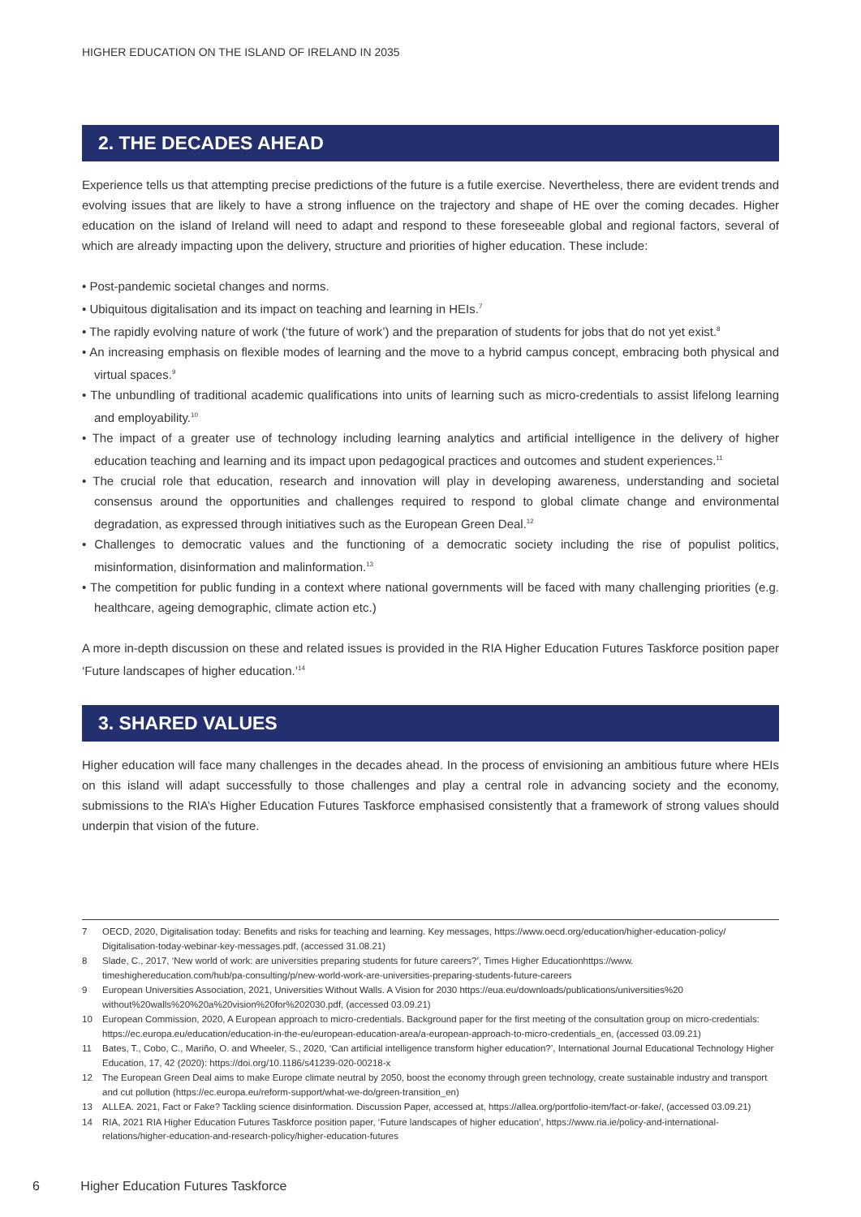HIGHER EDUCATION ON THE ISLAND OF IRELAND IN 2035
2. THE DECADES AHEAD
Experience tells us that attempting precise predictions of the future is a futile exercise. Nevertheless, there are evident trends and evolving issues that are likely to have a strong influence on the trajectory and shape of HE over the coming decades. Higher education on the island of Ireland will need to adapt and respond to these foreseeable global and regional factors, several of which are already impacting upon the delivery, structure and priorities of higher education. These include:
• Post-pandemic societal changes and norms.
• Ubiquitous digitalisation and its impact on teaching and learning in HEIs.<sup>7</sup>
• The rapidly evolving nature of work (‘the future of work’) and the preparation of students for jobs that do not yet exist.<sup>8</sup>
• An increasing emphasis on flexible modes of learning and the move to a hybrid campus concept, embracing both physical and virtual spaces.<sup>9</sup>
• The unbundling of traditional academic qualifications into units of learning such as micro-credentials to assist lifelong learning and employability.<sup>10</sup>
• The impact of a greater use of technology including learning analytics and artificial intelligence in the delivery of higher education teaching and learning and its impact upon pedagogical practices and outcomes and student experiences.<sup>11</sup>
• The crucial role that education, research and innovation will play in developing awareness, understanding and societal consensus around the opportunities and challenges required to respond to global climate change and environmental degradation, as expressed through initiatives such as the European Green Deal.<sup>12</sup>
• Challenges to democratic values and the functioning of a democratic society including the rise of populist politics, misinformation, disinformation and malinformation.<sup>13</sup>
• The competition for public funding in a context where national governments will be faced with many challenging priorities (e.g. healthcare, ageing demographic, climate action etc.)
A more in-depth discussion on these and related issues is provided in the RIA Higher Education Futures Taskforce position paper ‘Future landscapes of higher education.’<sup>14</sup>
3. SHARED VALUES
Higher education will face many challenges in the decades ahead. In the process of envisioning an ambitious future where HEIs on this island will adapt successfully to those challenges and play a central role in advancing society and the economy, submissions to the RIA’s Higher Education Futures Taskforce emphasised consistently that a framework of strong values should underpin that vision of the future.
7 OECD, 2020, Digitalisation today: Benefits and risks for teaching and learning. Key messages, https://www.oecd.org/education/higher-education-policy/ Digitalisation-today-webinar-key-messages.pdf, (accessed 31.08.21)
8 Slade, C., 2017, ‘New world of work: are universities preparing students for future careers?’, Times Higher Educationhttps://www. timeshighereducation.com/hub/pa-consulting/p/new-world-work-are-universities-preparing-students-future-careers
9 European Universities Association, 2021, Universities Without Walls. A Vision for 2030 https://eua.eu/downloads/publications/universities%20 without%20walls%20%20a%20vision%20for%202030.pdf, (accessed 03.09.21)
10 European Commission, 2020, A European approach to micro-credentials. Background paper for the first meeting of the consultation group on micro-credentials: https://ec.europa.eu/education/education-in-the-eu/european-education-area/a-european-approach-to-micro-credentials_en, (accessed 03.09.21)
11 Bates, T., Cobo, C., Mariño, O. and Wheeler, S., 2020, ‘Can artificial intelligence transform higher education?’, International Journal Educational Technology Higher Education, 17, 42 (2020): https://doi.org/10.1186/s41239-020-00218-x
12 The European Green Deal aims to make Europe climate neutral by 2050, boost the economy through green technology, create sustainable industry and transport and cut pollution (https://ec.europa.eu/reform-support/what-we-do/green-transition_en)
13 ALLEA. 2021, Fact or Fake? Tackling science disinformation. Discussion Paper, accessed at, https://allea.org/portfolio-item/fact-or-fake/, (accessed 03.09.21)
14 RIA, 2021 RIA Higher Education Futures Taskforce position paper, ‘Future landscapes of higher education’, https://www.ria.ie/policy-and-international-relations/higher-education-and-research-policy/higher-education-futures
6 Higher Education Futures Taskforce